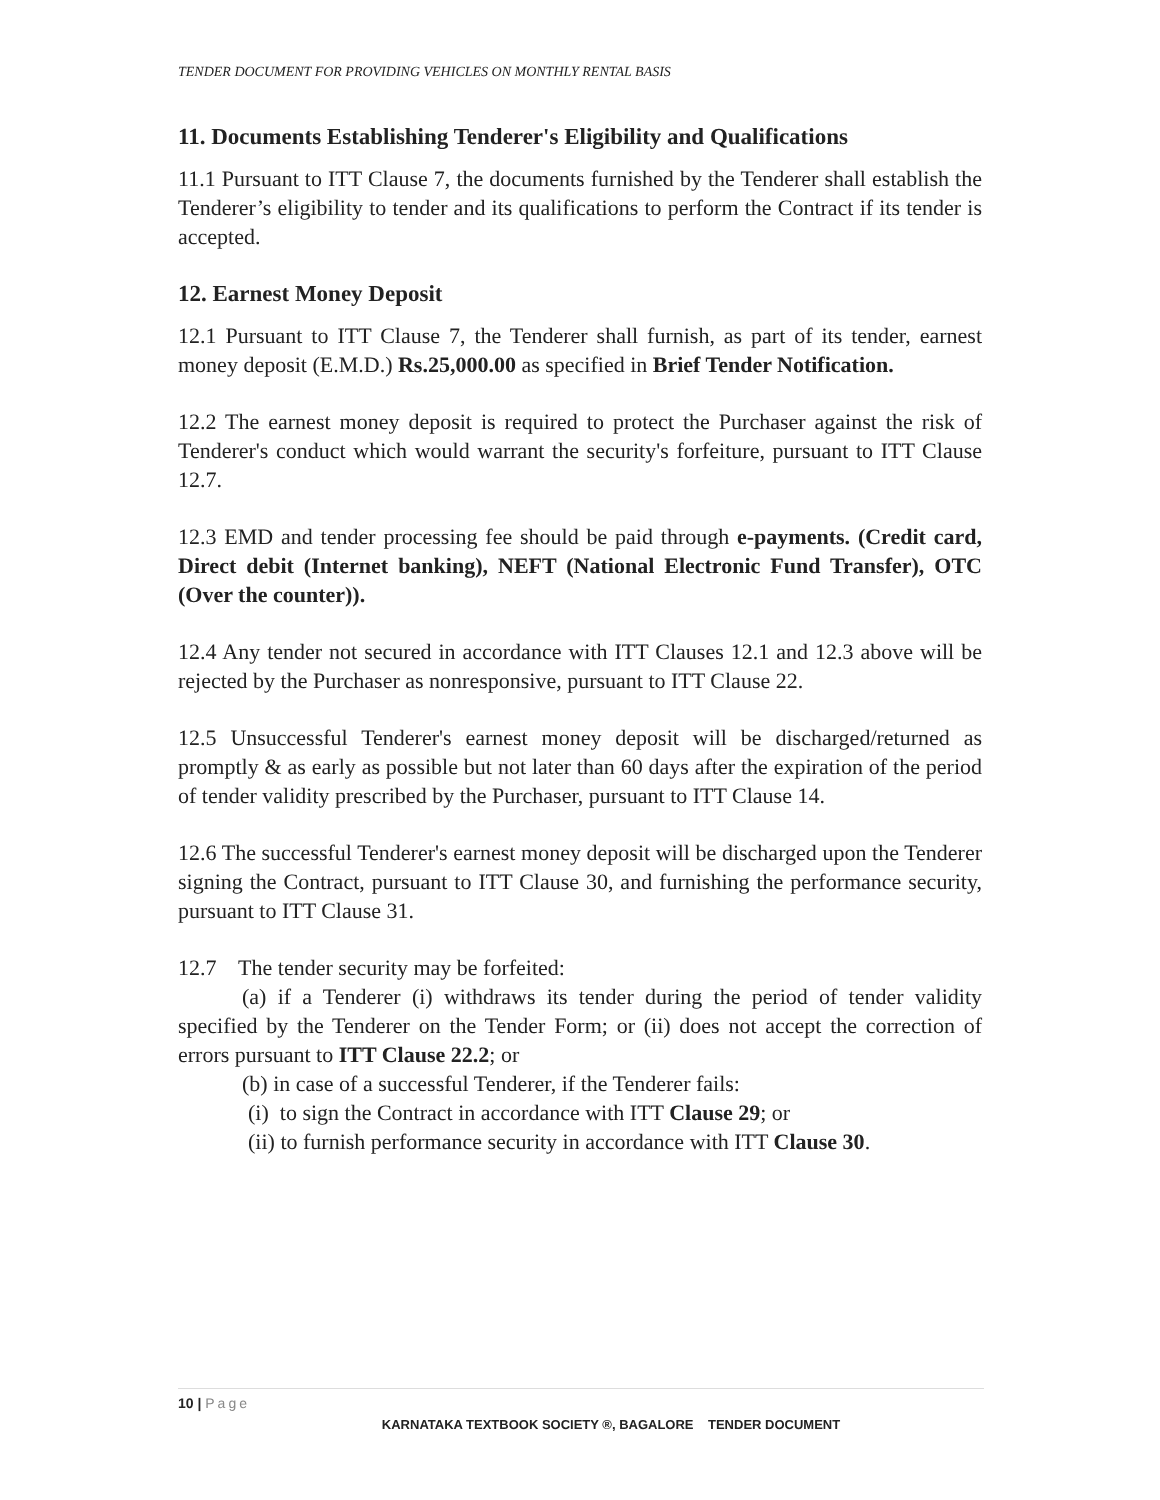TENDER DOCUMENT FOR PROVIDING VEHICLES ON MONTHLY RENTAL BASIS
11. Documents Establishing Tenderer's Eligibility and Qualifications
11.1 Pursuant to ITT Clause 7, the documents furnished by the Tenderer shall establish the Tenderer’s eligibility to tender and its qualifications to perform the Contract if its tender is accepted.
12. Earnest Money Deposit
12.1 Pursuant to ITT Clause 7, the Tenderer shall furnish, as part of its tender, earnest money deposit (E.M.D.) Rs.25,000.00 as specified in Brief Tender Notification.
12.2 The earnest money deposit is required to protect the Purchaser against the risk of Tenderer's conduct which would warrant the security's forfeiture, pursuant to ITT Clause 12.7.
12.3 EMD and tender processing fee should be paid through e-payments. (Credit card, Direct debit (Internet banking), NEFT (National Electronic Fund Transfer), OTC (Over the counter)).
12.4 Any tender not secured in accordance with ITT Clauses 12.1 and 12.3 above will be rejected by the Purchaser as nonresponsive, pursuant to ITT Clause 22.
12.5 Unsuccessful Tenderer's earnest money deposit will be discharged/returned as promptly & as early as possible but not later than 60 days after the expiration of the period of tender validity prescribed by the Purchaser, pursuant to ITT Clause 14.
12.6 The successful Tenderer's earnest money deposit will be discharged upon the Tenderer signing the Contract, pursuant to ITT Clause 30, and furnishing the performance security, pursuant to ITT Clause 31.
12.7 The tender security may be forfeited:
(a) if a Tenderer (i) withdraws its tender during the period of tender validity specified by the Tenderer on the Tender Form; or (ii) does not accept the correction of errors pursuant to ITT Clause 22.2; or
(b) in case of a successful Tenderer, if the Tenderer fails:
(i) to sign the Contract in accordance with ITT Clause 29; or
(ii) to furnish performance security in accordance with ITT Clause 30.
10 | Page
KARNATAKA TEXTBOOK SOCIETY ®, BAGALORE TENDER DOCUMENT